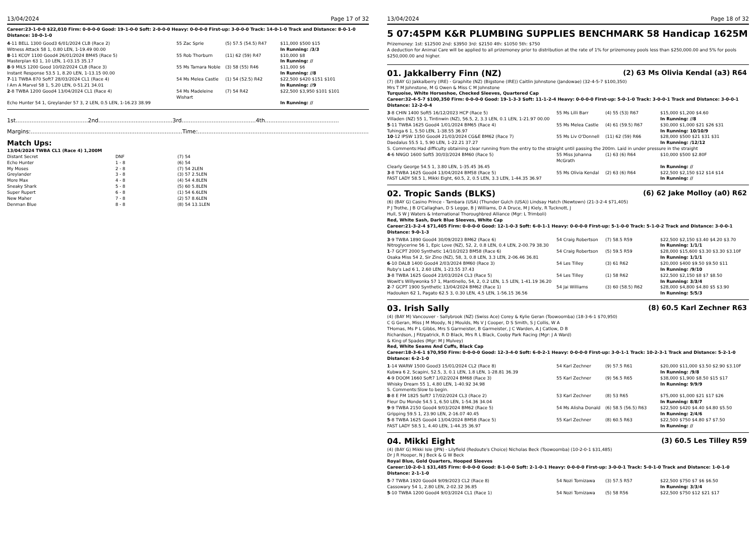13/04/2024 Page 17 of 32
Career:23-1-0-0 $22,010 Firm: 0-0-0-0 Good: 19-1-0-0 Soft: 2-0-0-0 Heavy: 0-0-0-0 First-up: 3-0-0-0 Track: 14-0-1-0 Track and Distance: 8-0-1-0 Distance: 10-0-1-0
| 4 -11 BELL 1300 Good3 6/01/2024 CLB (Race 2) | 55 Zac Sprie | (5) 57.5 (54.5) R47 | $11,000 $500 $15 |
| Witness Attack 58 1, 0.80 LEN, 1-19.49 00.00 | | | In Running: /3/3 |
| 8 -11 KCOY 1100 Good4 26/01/2024 BM45 (Race 5) | 55 Rob Thorburn | (11) 62 (59) R47 | $10,000 $8 |
| Masterplan 63 1, 10 LEN, 1-03.15 35.17 | | | In Running: // |
| 8 -9 MILS 1200 Good 10/02/2024 CLB (Race 3) | 55 Ms Tamara Noble | (3) 58 (55) R46 | $11,000 $6 |
| Instant Response 53.5 1, 8.20 LEN, 1-13.15 00.00 | | | In Running: //8 |
| 7 -11 TWBA 870 Soft7 28/03/2024 CL1 (Race 4) | 54 Ms Melea Castle | (1) 54 (52.5) R42 | $22,500 $420 $151 $101 |
| I Am A Marvel 58 1, 5.20 LEN, 0-51.21 34.01 | | | In Running: //9 |
| 2 -8 TWBA 1200 Good4 13/04/2024 CL1 (Race 4) | 54 Ms Madeleine Wishart | (7) 54 R42 | $22,500 $3,950 $101 $101 |
| Echo Hunter 54 1, Greylander 57 3, 2 LEN, 0.5 LEN, 1-16.23 38.99 | | | In Running: // |
1st.........................................2nd..........................................3rd..........................................4th..........................................
Margins:......................................................................................Time:....................................................................................................
Match Ups:
13/04/2024 TWBA CL1 (Race 4) 1,200M
| Distant Secret | DNF | (7) 54 |
| Echo Hunter | 1 - 8 | (6) 54 |
| My Moses | 2 - 8 | (7) 54 2LEN |
| Greylander | 3 - 8 | (3) 57 2.5LEN |
| More Max | 4 - 8 | (4) 54 4.8LEN |
| Sneaky Shark | 5 - 8 | (5) 60 5.8LEN |
| Super Rupert | 6 - 8 | (1) 54 6.6LEN |
| New Maher | 7 - 8 | (2) 57 8.6LEN |
| Denman Blue | 8 - 8 | (8) 54 13.1LEN |
13/04/2024 Page 18 of 32
5 07:45PM K&R PLUMBING SUPPLIES BENCHMARK 58 Handicap 1625M
Prizemoney: 1st: $12500 2nd: $3950 3rd: $2150 4th: $1050 5th: $750
A deduction for Animal Care will be applied to all prizemoney prior to distribution at the rate of 1% for prizemoney pools less than $250,000.00 and 5% for pools $250,000.00 and higher.
01. Jakkalberry Finn (NZ) (2) 63 Ms Olivia Kendal (a3) R64
(7) (BAY G) Jakkalberry (IRE) - Graphite (NZ) (Bigstone (IRE)) Caitlin Johnstone (Jandowae) (32-4-5-7 $100,350)
Mrs T M Johnstone, M G Owen & Miss C M Johnstone
Turquoise, White Horseshoe, Checked Sleeves, Quartered Cap
Career:32-4-5-7 $100,350 Firm: 0-0-0-0 Good: 19-1-3-3 Soft: 11-1-2-4 Heavy: 0-0-0-0 First-up: 5-0-1-0 Track: 3-0-0-1 Track and Distance: 3-0-0-1 Distance: 12-2-0-4
| 3 -8 CHIN 1400 Soft5 16/12/2023 HCP (Race 5) | 55 Ms Lilli Barr | (4) 55 (53) R67 | $15,000 $1,200 $4.60 |
| Villaden (NZ) 55 1, Tintinwin (NZ), 56.5, 2, 3.3 LEN, 0.1 LEN, 1-21.97 00.00 | | | In Running: //8 |
| 5 -11 TWBA 1625 Good4 1/01/2024 BM65 (Race 4) | 55 Ms Melea Castle | (4) 61 (59.5) R67 | $30,000 $1,000 $21 $26 $31 |
| Tuhinga 6 1, 5.50 LEN, 1-38.55 36.97 | | | In Running: 10/10/9 |
| 10 -12 IPSW 1350 Good4 21/03/2024 CG&E BM62 (Race 7) | 55 Ms Liv O'Donnell | (11) 62 (59) R66 | $28,000 $500 $21 $31 $31 |
| Daedalus 55.5 1, 5.90 LEN, 1-22.21 37.27 | | | In Running: /12/12 |
| S. Comments:Had difficulty obtaining clear running from the entry to the straight until passing the 200m. Laid in under pressure in the straight | | | |
| 4 -6 NNGO 1600 Soft5 30/03/2024 BM60 (Race 5) | 55 Miss Johanna McGrath | (1) 63 (6) R64 | $10,000 $500 $2.80F |
| Clearly George 54.5 1, 3.80 LEN, 1-35.45 36.45 | | | In Running: // |
| 3 -8 TWBA 1625 Good4 13/04/2024 BM58 (Race 5) | 55 Ms Olivia Kendal | (2) 63 (6) R64 | $22,500 $2,150 $12 $14 $14 |
| FAST LADY 58.5 1, Mikki Eight, 60.5, 2, 0.5 LEN, 3.3 LEN, 1-44.35 36.97 | | | In Running: // |
02. Tropic Sands (BLKS) (6) 62 Jake Molloy (a0) R62
(6) (BAY G) Casino Prince - Tambara (USA) (Thunder Gulch (USA)) Lindsay Hatch (Newtown) (21-3-2-4 $71,405)
P J Trothe, J B O'Callaghan, D S Legge, B J Williams, D A Druce, M J Kiely, R Tucknott, J
Hull, S W J Waters & International Thoroughbred Alliance (Mgr: L Trimboli)
Red, White Sash, Dark Blue Sleeves, White Cap
Career:21-3-2-4 $71,405 Firm: 0-0-0-0 Good: 12-1-0-3 Soft: 6-0-1-1 Heavy: 0-0-0-0 First-up: 5-1-0-0 Track: 5-1-0-2 Track and Distance: 3-0-0-1 Distance: 9-0-1-3
| 3 -9 TWBA 1890 Good4 30/09/2023 BM62 (Race 6) | 54 Craig Robertson | (7) 58.5 R59 | $22,500 $2,150 $3.40 $4.20 $3.70 |
| Nitroglycerine 56 1, Epic Love (NZ), 52, 2, 0.8 LEN, 0.4 LEN, 2-00.79 38.30 | | | In Running: 1/1/1 |
| 1 -7 GCPT 2000 Synthetic 14/10/2023 BM58 (Race 6) | 54 Craig Robertson | (5) 59.5 R59 | $28,000 $15,600 $3.30 $3.30 $3.10F |
| Osaka Miss 54 2, Sir Zino (NZ), 58, 3, 0.8 LEN, 3.3 LEN, 2-06.46 36.81 | | | In Running: 1/1/1 |
| 6 -10 DALB 1400 Good4 2/03/2024 BM60 (Race 3) | 54 Les Tilley | (3) 61 R62 | $20,000 $400 $9.50 $9.50 $11 |
| Ruby's Lad 6 1, 2.60 LEN, 1-23.55 37.43 | | | In Running: /9/10 |
| 3 -8 TWBA 1625 Good4 23/03/2024 CL3 (Race 5) | 54 Les Tilley | (1) 58 R62 | $22,500 $2,150 $8 $7 $8.50 |
| Wowit's Willywonka 57 1, Mantinello, 54, 2, 0.2 LEN, 1.5 LEN, 1-41.19 36.20 | | | In Running: 3/3/4 |
| 2 -7 GCPT 1900 Synthetic 13/04/2024 BM62 (Race 1) | 54 Jai Williams | (3) 60 (58.5) R62 | $28,000 $4,800 $4.80 $5 $3.90 |
| Hadouken 62 1, Pagato 62.5 3, 0.30 LEN, 4.5 LEN, 1-56.15 36.56 | | | In Running: 5/5/3 |
03. Irish Sally (8) 60.5 Karl Zechner R63
(4) (BAY M) Vancouver - Sallybrook (NZ) (Swiss Ace) Corey & Kylie Geran (Toowoomba) (18-3-6-1 $70,950)
C G Geran, Miss J M Moody, N J Moulds, Ms V J Cooper, D S Smith, S J Collis, W A
THomas, Ms P L Gibbs, Mrs S Garmeister, B Garmeister, J C Warden, A J Catlow, D B
Richardson, J Fitzpatrick, R D Black, Mrs R L Black, Cooby Park Racing (Mgr: J A Ward)
& King of Spades (Mgr: M J Mulvey)
Red, White Seams And Cuffs, Black Cap
Career:18-3-6-1 $70,950 Firm: 0-0-0-0 Good: 12-3-4-0 Soft: 6-0-2-1 Heavy: 0-0-0-0 First-up: 3-0-1-1 Track: 10-2-3-1 Track and Distance: 5-2-1-0 Distance: 6-2-1-0
| 1 -14 WARW 1500 Good3 15/01/2024 CL2 (Race 8) | 54 Karl Zechner | (9) 57.5 R61 | $20,000 $11,000 $3.50 $2.90 $3.10F |
| Kubwa 6 2, Scapini, 52.5, 3, 0.1 LEN, 1.8 LEN, 1-28.81 36.39 | | | In Running: /9/8 |
| 4 -9 DOOM 1660 Soft7 1/02/2024 BM68 (Race 3) | 55 Karl Zechner | (9) 56.5 R65 | $38,000 $1,900 $8.50 $15 $17 |
| Whisky Dream 55 1, 4.80 LEN, 1-40.92 34.98 | | | In Running: 9/9/9 |
| S. Comments:Slow to begin. | | | |
| 8 -8 E FM 1825 Soft7 17/02/2024 CL3 (Race 2) | 53 Karl Zechner | (8) 53 R65 | $75,000 $1,000 $21 $17 $26 |
| Fleur Du Monde 54.5 1, 6.50 LEN, 1-54.36 34.04 | | | In Running: 8/8/7 |
| 9 -9 TWBA 2150 Good4 9/03/2024 BM62 (Race 5) | 54 Ms Alisha Donald | (6) 58.5 (56.5) R63 | $22,500 $420 $4.40 $4.80 $5.50 |
| Gripping 59.5 1, 23.90 LEN, 2-16.07 40.45 | | | In Running: 2/4/6 |
| 5 -8 TWBA 1625 Good4 13/04/2024 BM58 (Race 5) | 55 Karl Zechner | (8) 60.5 R63 | $22,500 $750 $4.80 $7 $7.50 |
| FAST LADY 58.5 1, 4.40 LEN, 1-44.35 36.97 | | | In Running: // |
04. Mikki Eight (3) 60.5 Les Tilley R59
(4) (BAY G) Mikki Isle (JPN) - Lilyfield (Redoute's Choice) Nicholas Beck (Toowoomba) (10-2-0-1 $31,485)
Dr J R Hooper, N J Beck & G W Beck
Royal Blue, Gold Quarters, Hooped Sleeves
Career:10-2-0-1 $31,485 Firm: 0-0-0-0 Good: 8-1-0-0 Soft: 2-1-0-1 Heavy: 0-0-0-0 First-up: 3-0-0-1 Track: 5-0-1-0 Track and Distance: 1-0-1-0 Distance: 2-1-1-0
| 5 -7 TWBA 1920 Good4 9/09/2023 CL2 (Race 8) | 54 Nozi Tomizawa | (3) 57.5 R57 | $22,500 $750 $7 $6 $6.50 |
| Cassowary 54 1, 2.80 LEN, 2-02.32 36.85 | | | In Running: 3/3/4 |
| 5 -10 TWBA 1200 Good4 9/03/2024 CL1 (Race 1) | 54 Nozi Tomizawa | (5) 58 R56 | $22,500 $750 $12 $21 $17 |